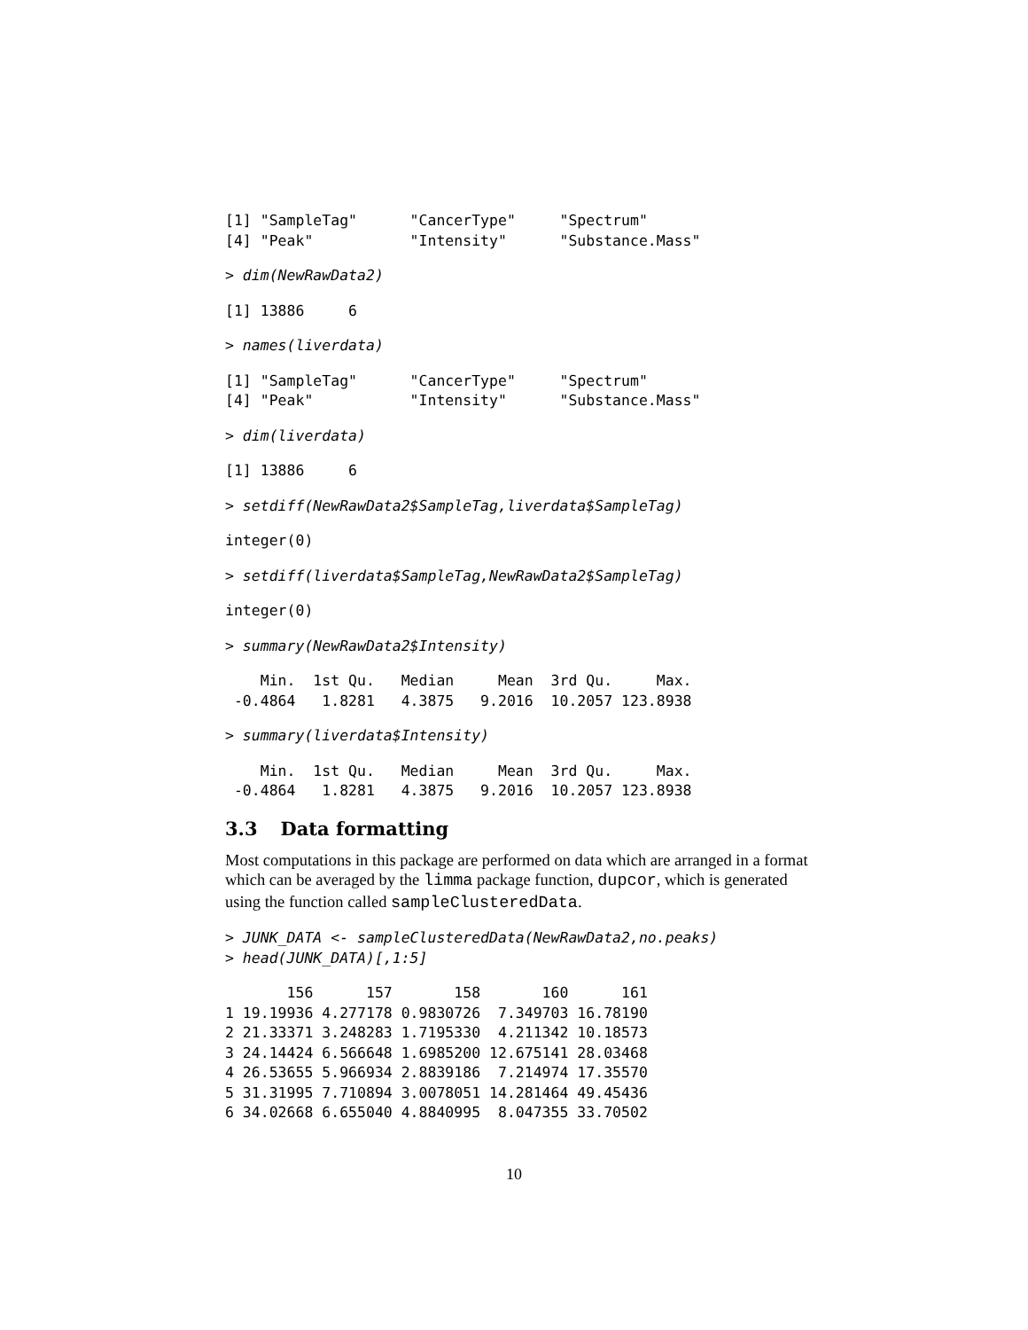[1] "SampleTag"      "CancerType"     "Spectrum"
[4] "Peak"           "Intensity"      "Substance.Mass"
> dim(NewRawData2)
[1] 13886     6
> names(liverdata)
[1] "SampleTag"      "CancerType"     "Spectrum"
[4] "Peak"           "Intensity"      "Substance.Mass"
> dim(liverdata)
[1] 13886     6
> setdiff(NewRawData2$SampleTag,liverdata$SampleTag)
integer(0)
> setdiff(liverdata$SampleTag,NewRawData2$SampleTag)
integer(0)
> summary(NewRawData2$Intensity)
    Min.  1st Qu.   Median     Mean  3rd Qu.     Max. 
 -0.4864   1.8281   4.3875   9.2016  10.2057 123.8938 
> summary(liverdata$Intensity)
    Min.  1st Qu.   Median     Mean  3rd Qu.     Max. 
 -0.4864   1.8281   4.3875   9.2016  10.2057 123.8938 
3.3 Data formatting
Most computations in this package are performed on data which are arranged in a format which can be averaged by the limma package function, dupcor, which is generated using the function called sampleClusteredData.
> JUNK_DATA <- sampleClusteredData(NewRawData2,no.peaks)
> head(JUNK_DATA)[,1:5]
       156      157       158       160      161
1 19.19936 4.277178 0.9830726  7.349703 16.78190
2 21.33371 3.248283 1.7195330  4.211342 10.18573
3 24.14424 6.566648 1.6985200 12.675141 28.03468
4 26.53655 5.966934 2.8839186  7.214974 17.35570
5 31.31995 7.710894 3.0078051 14.281464 49.45436
6 34.02668 6.655040 4.8840995  8.047355 33.70502
10